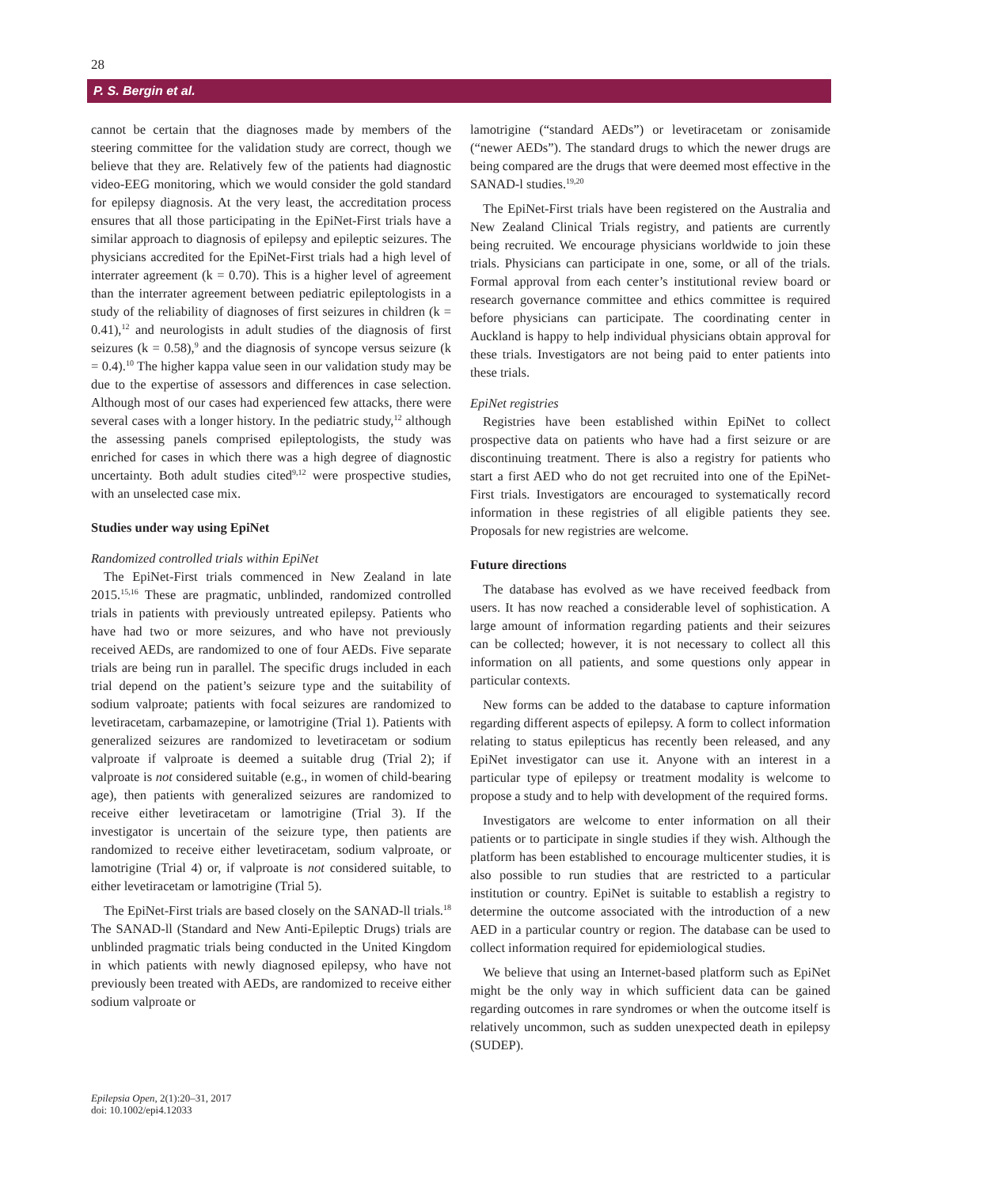28
P. S. Bergin et al.
cannot be certain that the diagnoses made by members of the steering committee for the validation study are correct, though we believe that they are. Relatively few of the patients had diagnostic video-EEG monitoring, which we would consider the gold standard for epilepsy diagnosis. At the very least, the accreditation process ensures that all those participating in the EpiNet-First trials have a similar approach to diagnosis of epilepsy and epileptic seizures. The physicians accredited for the EpiNet-First trials had a high level of interrater agreement (k = 0.70). This is a higher level of agreement than the interrater agreement between pediatric epileptologists in a study of the reliability of diagnoses of first seizures in children (k = 0.41),<sup>12</sup> and neurologists in adult studies of the diagnosis of first seizures (k = 0.58),<sup>9</sup> and the diagnosis of syncope versus seizure (k = 0.4).<sup>10</sup> The higher kappa value seen in our validation study may be due to the expertise of assessors and differences in case selection. Although most of our cases had experienced few attacks, there were several cases with a longer history. In the pediatric study,<sup>12</sup> although the assessing panels comprised epileptologists, the study was enriched for cases in which there was a high degree of diagnostic uncertainty. Both adult studies cited<sup>9,12</sup> were prospective studies, with an unselected case mix.
Studies under way using EpiNet
Randomized controlled trials within EpiNet
The EpiNet-First trials commenced in New Zealand in late 2015.<sup>15,16</sup> These are pragmatic, unblinded, randomized controlled trials in patients with previously untreated epilepsy. Patients who have had two or more seizures, and who have not previously received AEDs, are randomized to one of four AEDs. Five separate trials are being run in parallel. The specific drugs included in each trial depend on the patient’s seizure type and the suitability of sodium valproate; patients with focal seizures are randomized to levetiracetam, carbamazepine, or lamotrigine (Trial 1). Patients with generalized seizures are randomized to levetiracetam or sodium valproate if valproate is deemed a suitable drug (Trial 2); if valproate is not considered suitable (e.g., in women of child-bearing age), then patients with generalized seizures are randomized to receive either levetiracetam or lamotrigine (Trial 3). If the investigator is uncertain of the seizure type, then patients are randomized to receive either levetiracetam, sodium valproate, or lamotrigine (Trial 4) or, if valproate is not considered suitable, to either levetiracetam or lamotrigine (Trial 5).
The EpiNet-First trials are based closely on the SANAD-ll trials.<sup>18</sup> The SANAD-ll (Standard and New Anti-Epileptic Drugs) trials are unblinded pragmatic trials being conducted in the United Kingdom in which patients with newly diagnosed epilepsy, who have not previously been treated with AEDs, are randomized to receive either sodium valproate or
lamotrigine (“standard AEDs”) or levetiracetam or zonisamide (“newer AEDs”). The standard drugs to which the newer drugs are being compared are the drugs that were deemed most effective in the SANAD-l studies.<sup>19,20</sup>
The EpiNet-First trials have been registered on the Australia and New Zealand Clinical Trials registry, and patients are currently being recruited. We encourage physicians worldwide to join these trials. Physicians can participate in one, some, or all of the trials. Formal approval from each center’s institutional review board or research governance committee and ethics committee is required before physicians can participate. The coordinating center in Auckland is happy to help individual physicians obtain approval for these trials. Investigators are not being paid to enter patients into these trials.
EpiNet registries
Registries have been established within EpiNet to collect prospective data on patients who have had a first seizure or are discontinuing treatment. There is also a registry for patients who start a first AED who do not get recruited into one of the EpiNet-First trials. Investigators are encouraged to systematically record information in these registries of all eligible patients they see. Proposals for new registries are welcome.
Future directions
The database has evolved as we have received feedback from users. It has now reached a considerable level of sophistication. A large amount of information regarding patients and their seizures can be collected; however, it is not necessary to collect all this information on all patients, and some questions only appear in particular contexts.
New forms can be added to the database to capture information regarding different aspects of epilepsy. A form to collect information relating to status epilepticus has recently been released, and any EpiNet investigator can use it. Anyone with an interest in a particular type of epilepsy or treatment modality is welcome to propose a study and to help with development of the required forms.
Investigators are welcome to enter information on all their patients or to participate in single studies if they wish. Although the platform has been established to encourage multicenter studies, it is also possible to run studies that are restricted to a particular institution or country. EpiNet is suitable to establish a registry to determine the outcome associated with the introduction of a new AED in a particular country or region. The database can be used to collect information required for epidemiological studies.
We believe that using an Internet-based platform such as EpiNet might be the only way in which sufficient data can be gained regarding outcomes in rare syndromes or when the outcome itself is relatively uncommon, such as sudden unexpected death in epilepsy (SUDEP).
Epilepsia Open, 2(1):20–31, 2017
doi: 10.1002/epi4.12033